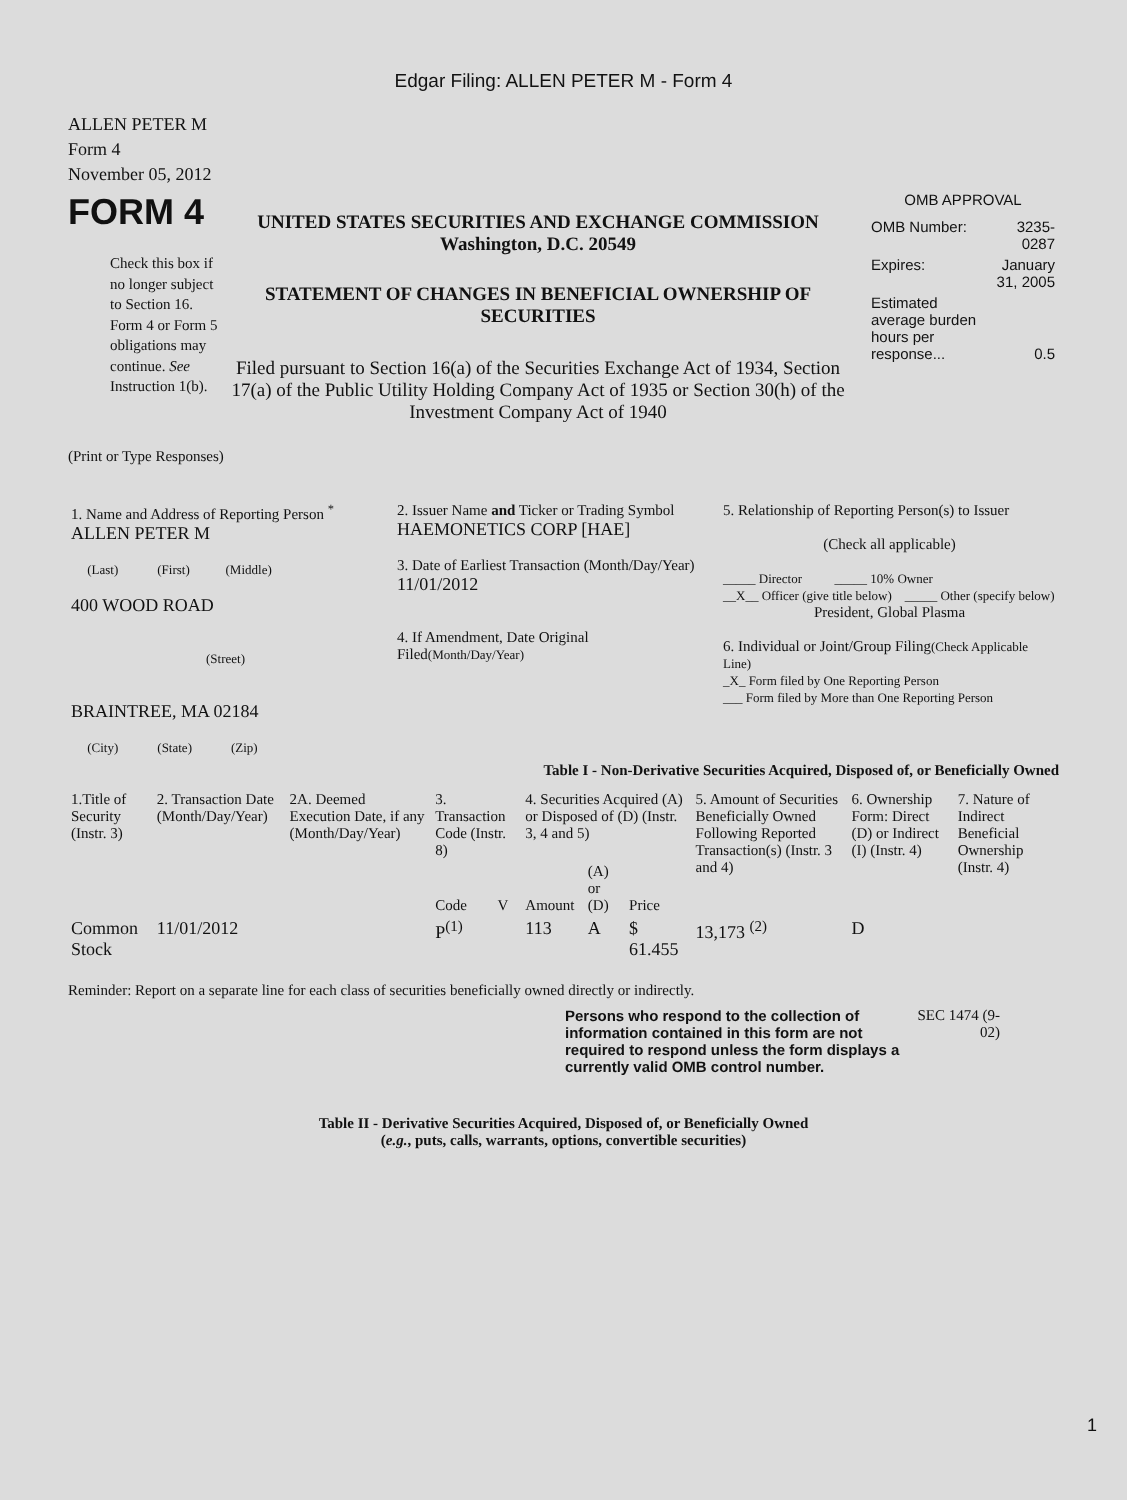Edgar Filing: ALLEN PETER M - Form 4
ALLEN PETER M
Form 4
November 05, 2012
FORM 4
Check this box if no longer subject to Section 16. Form 4 or Form 5 obligations may continue. See Instruction 1(b).
UNITED STATES SECURITIES AND EXCHANGE COMMISSION
Washington, D.C. 20549
STATEMENT OF CHANGES IN BENEFICIAL OWNERSHIP OF SECURITIES
Filed pursuant to Section 16(a) of the Securities Exchange Act of 1934, Section 17(a) of the Public Utility Holding Company Act of 1935 or Section 30(h) of the Investment Company Act of 1940
OMB APPROVAL
| OMB Number: | 3235-0287 |
| Expires: | January 31, 2005 |
| Estimated average burden hours per response... | 0.5 |
(Print or Type Responses)
| 1. Name and Address of Reporting Person <sup>*</sup> ALLEN PETER M (Last) (First) (Middle) 400 WOOD ROAD (Street) BRAINTREE, MA 02184 (City) (State) (Zip) | 2. Issuer Name and Ticker or Trading Symbol HAEMONETICS CORP [HAE] 3. Date of Earliest Transaction (Month/Day/Year) 11/01/2012 4. If Amendment, Date Original Filed (Month/Day/Year) | 5. Relationship of Reporting Person(s) to Issuer (Check all applicable) _____ Director _____ 10% Owner __X__ Officer (give title below) _____ Other (specify below) President, Global Plasma 6. Individual or Joint/Group Filing (Check Applicable Line) _X_ Form filed by One Reporting Person ___ Form filed by More than One Reporting Person |
Table I - Non-Derivative Securities Acquired, Disposed of, or Beneficially Owned
| 1.Title of Security (Instr. 3) | 2. Transaction Date (Month/Day/Year) | 2A. Deemed Execution Date, if any (Month/Day/Year) | 3. Transaction Code (Instr. 8) | | 4. Securities Acquired (A) or Disposed of (D) (Instr. 3, 4 and 5) | | | 5. Amount of Securities Beneficially Owned Following Reported Transaction(s) (Instr. 3 and 4) | 6. Ownership Form: Direct (D) or Indirect (I) (Instr. 4) | 7. Nature of Indirect Beneficial Ownership (Instr. 4) |
| --- | --- | --- | --- | --- | --- | --- | --- | --- | --- | --- |
| | | | Code | V | Amount | (A) or (D) | Price | | | |
| Common Stock | 11/01/2012 | | P<sup>(1)</sup> | | 113 | A | $ 61.455 | 13,173 <sup>(2)</sup> | D | |
Reminder: Report on a separate line for each class of securities beneficially owned directly or indirectly.
Persons who respond to the collection of information contained in this form are not required to respond unless the form displays a currently valid OMB control number.
SEC 1474 (9-02)
Table II - Derivative Securities Acquired, Disposed of, or Beneficially Owned
(e.g., puts, calls, warrants, options, convertible securities)
1